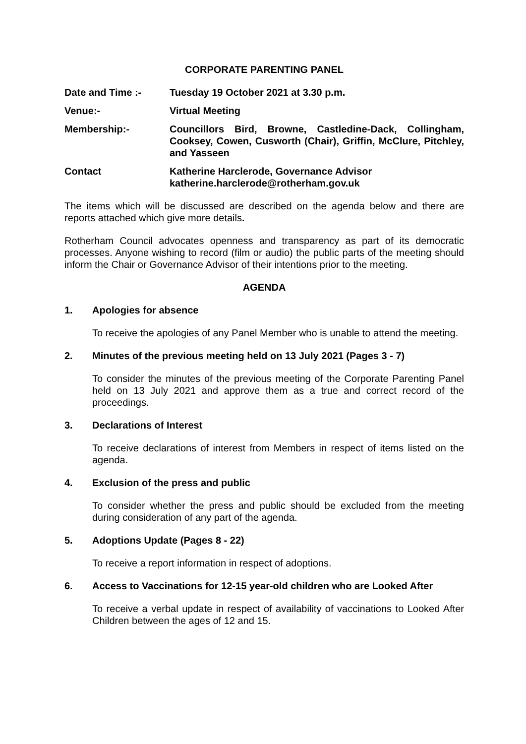CORPORATE PARENTING PANEL
Date and Time :- Tuesday 19 October 2021 at 3.30 p.m.
Venue:- Virtual Meeting
Membership:- Councillors Bird, Browne, Castledine-Dack, Collingham, Cooksey, Cowen, Cusworth (Chair), Griffin, McClure, Pitchley, and Yasseen
Contact Katherine Harclerode, Governance Advisor
katherine.harclerode@rotherham.gov.uk
The items which will be discussed are described on the agenda below and there are reports attached which give more details.
Rotherham Council advocates openness and transparency as part of its democratic processes. Anyone wishing to record (film or audio) the public parts of the meeting should inform the Chair or Governance Advisor of their intentions prior to the meeting.
AGENDA
1. Apologies for absence
To receive the apologies of any Panel Member who is unable to attend the meeting.
2. Minutes of the previous meeting held on 13 July 2021 (Pages 3 - 7)
To consider the minutes of the previous meeting of the Corporate Parenting Panel held on 13 July 2021 and approve them as a true and correct record of the proceedings.
3. Declarations of Interest
To receive declarations of interest from Members in respect of items listed on the agenda.
4. Exclusion of the press and public
To consider whether the press and public should be excluded from the meeting during consideration of any part of the agenda.
5. Adoptions Update (Pages 8 - 22)
To receive a report information in respect of adoptions.
6. Access to Vaccinations for 12-15 year-old children who are Looked After
To receive a verbal update in respect of availability of vaccinations to Looked After Children between the ages of 12 and 15.